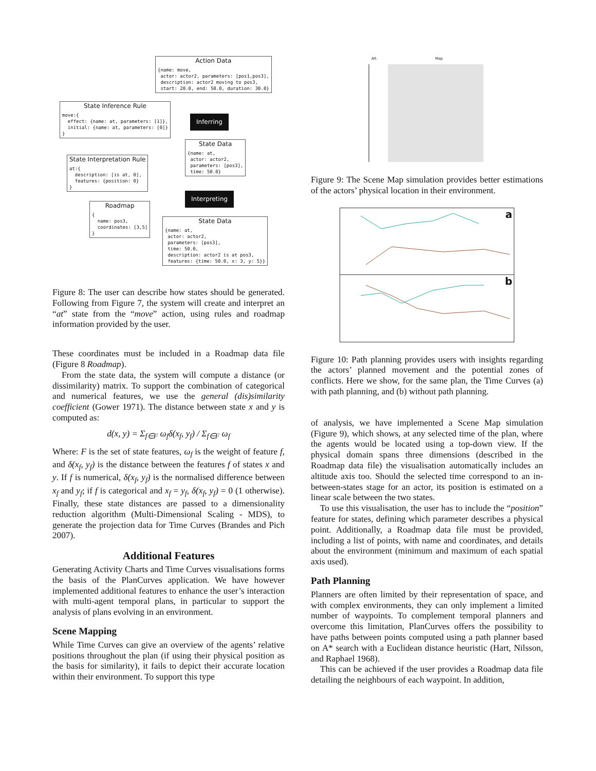Action Data
{name: move, actor: actor2, parameters: [pos1,pos3], description: actor2 moving to pos3, start: 20.0, end: 50.0, duration: 30.0}
State Inference Rule
move:{ effect: {name: at, parameters: [1]}, initial: {name: at, parameters: [0]} }
Inferring
State Data
{name: at, actor: actor2, parameters: [pos3], time: 50.0}
State Interpretation Rule
at:{ description: [is at, 0], features: {position: 0} }
Interpreting
Roadmap
{ name: pos3, coordinates: [3,5] }
State Data
{name: at, actor: actor2, parameters: [pos3], time: 50.0, description: actor2 is at pos3, features: {time: 50.0, x: 3, y: 5}}
Figure 8: The user can describe how states should be generated. Following from Figure 7, the system will create and interpret an “at” state from the “move” action, using rules and roadmap information provided by the user.
These coordinates must be included in a Roadmap data file (Figure 8 Roadmap).
From the state data, the system will compute a distance (or dissimilarity) matrix. To support the combination of categorical and numerical features, we use the general (dis)similarity coefficient (Gower 1971). The distance between state x and y is computed as:
d(x, y) = Σ<sub>f∈F</sub> ω<sub>f</sub>δ(x<sub>f</sub>, y<sub>f</sub>) / Σ<sub>f∈F</sub> ω<sub>f</sub>
Where: F is the set of state features, ω<sub>f</sub> is the weight of feature f, and δ(x<sub>f</sub>, y<sub>f</sub>) is the distance between the features f of states x and y. If f is numerical, δ(x<sub>f</sub>, y<sub>f</sub>) is the normalised difference between x<sub>f</sub> and y<sub>f</sub>; if f is categorical and x<sub>f</sub> = y<sub>f</sub>, δ(x<sub>f</sub>, y<sub>f</sub>) = 0 (1 otherwise). Finally, these state distances are passed to a dimensionality reduction algorithm (Multi-Dimensional Scaling - MDS), to generate the projection data for Time Curves (Brandes and Pich 2007).
Additional Features
Generating Activity Charts and Time Curves visualisations forms the basis of the PlanCurves application. We have however implemented additional features to enhance the user’s interaction with multi-agent temporal plans, in particular to support the analysis of plans evolving in an environment.
Scene Mapping
While Time Curves can give an overview of the agents’ relative positions throughout the plan (if using their physical position as the basis for similarity), it fails to depict their accurate location within their environment. To support this type
Alt. Map
Figure 9: The Scene Map simulation provides better estimations of the actors’ physical location in their environment.
a
b
Figure 10: Path planning provides users with insights regarding the actors’ planned movement and the potential zones of conflicts. Here we show, for the same plan, the Time Curves (a) with path planning, and (b) without path planning.
of analysis, we have implemented a Scene Map simulation (Figure 9), which shows, at any selected time of the plan, where the agents would be located using a top-down view. If the physical domain spans three dimensions (described in the Roadmap data file) the visualisation automatically includes an altitude axis too. Should the selected time correspond to an in-between-states stage for an actor, its position is estimated on a linear scale between the two states.
To use this visualisation, the user has to include the “position” feature for states, defining which parameter describes a physical point. Additionally, a Roadmap data file must be provided, including a list of points, with name and coordinates, and details about the environment (minimum and maximum of each spatial axis used).
Path Planning
Planners are often limited by their representation of space, and with complex environments, they can only implement a limited number of waypoints. To complement temporal planners and overcome this limitation, PlanCurves offers the possibility to have paths between points computed using a path planner based on A* search with a Euclidean distance heuristic (Hart, Nilsson, and Raphael 1968).
This can be achieved if the user provides a Roadmap data file detailing the neighbours of each waypoint. In addition,